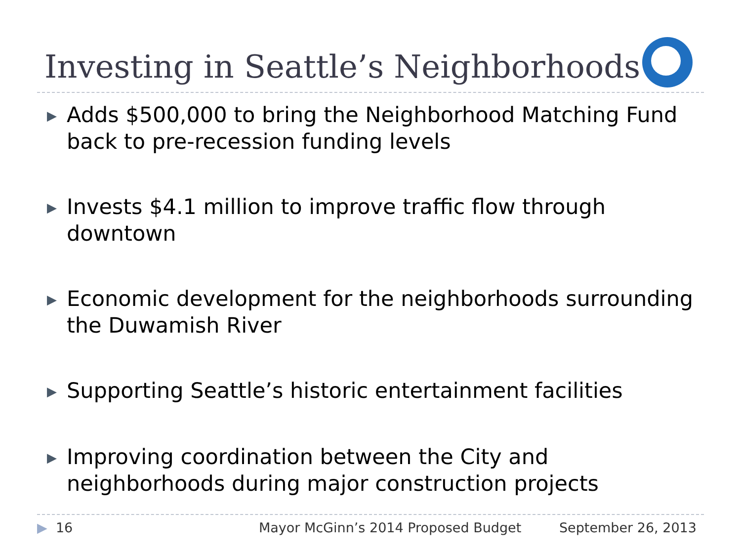Investing in Seattle’s Neighborhoods
▶ Adds $500,000 to bring the Neighborhood Matching Fund back to pre-recession funding levels
▶ Invests $4.1 million to improve traffic flow through downtown
▶ Economic development for the neighborhoods surrounding the Duwamish River
▶ Supporting Seattle’s historic entertainment facilities
▶ Improving coordination between the City and neighborhoods during major construction projects
▶ 16 Mayor McGinn’s 2014 Proposed Budget September 26, 2013